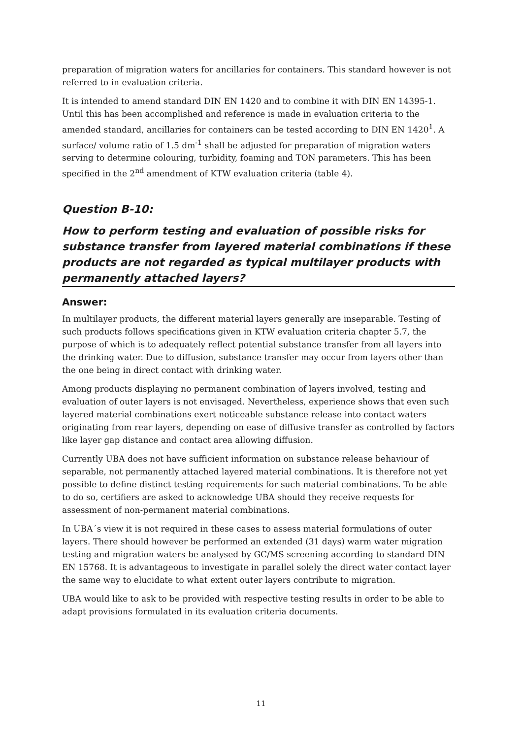preparation of migration waters for ancillaries for containers. This standard however is not referred to in evaluation criteria.
It is intended to amend standard DIN EN 1420 and to combine it with DIN EN 14395-1. Until this has been accomplished and reference is made in evaluation criteria to the amended standard, ancillaries for containers can be tested according to DIN EN 1420<sup>1</sup>. A surface/ volume ratio of 1.5 dm<sup>-1</sup> shall be adjusted for preparation of migration waters serving to determine colouring, turbidity, foaming and TON parameters. This has been specified in the 2<sup>nd</sup> amendment of KTW evaluation criteria (table 4).
Question B-10:
How to perform testing and evaluation of possible risks for substance transfer from layered material combinations if these products are not regarded as typical multilayer products with permanently attached layers?
Answer:
In multilayer products, the different material layers generally are inseparable. Testing of such products follows specifications given in KTW evaluation criteria chapter 5.7, the purpose of which is to adequately reflect potential substance transfer from all layers into the drinking water. Due to diffusion, substance transfer may occur from layers other than the one being in direct contact with drinking water.
Among products displaying no permanent combination of layers involved, testing and evaluation of outer layers is not envisaged. Nevertheless, experience shows that even such layered material combinations exert noticeable substance release into contact waters originating from rear layers, depending on ease of diffusive transfer as controlled by factors like layer gap distance and contact area allowing diffusion.
Currently UBA does not have sufficient information on substance release behaviour of separable, not permanently attached layered material combinations. It is therefore not yet possible to define distinct testing requirements for such material combinations. To be able to do so, certifiers are asked to acknowledge UBA should they receive requests for assessment of non-permanent material combinations.
In UBA´s view it is not required in these cases to assess material formulations of outer layers. There should however be performed an extended (31 days) warm water migration testing and migration waters be analysed by GC/MS screening according to standard DIN EN 15768. It is advantageous to investigate in parallel solely the direct water contact layer the same way to elucidate to what extent outer layers contribute to migration.
UBA would like to ask to be provided with respective testing results in order to be able to adapt provisions formulated in its evaluation criteria documents.
11